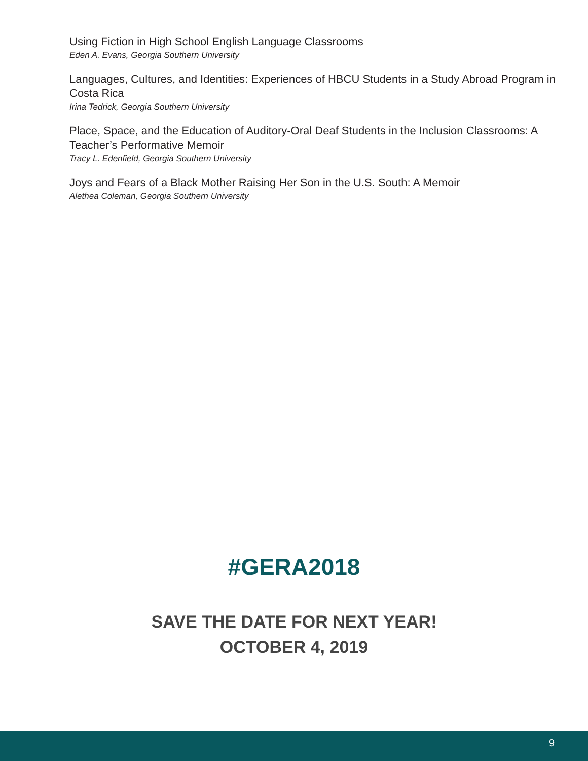Using Fiction in High School English Language Classrooms
Eden A. Evans, Georgia Southern University
Languages, Cultures, and Identities: Experiences of HBCU Students in a Study Abroad Program in Costa Rica
Irina Tedrick, Georgia Southern University
Place, Space, and the Education of Auditory-Oral Deaf Students in the Inclusion Classrooms: A Teacher’s Performative Memoir
Tracy L. Edenfield, Georgia Southern University
Joys and Fears of a Black Mother Raising Her Son in the U.S. South: A Memoir
Alethea Coleman, Georgia Southern University
#GERA2018
SAVE THE DATE FOR NEXT YEAR!
OCTOBER 4, 2019
9